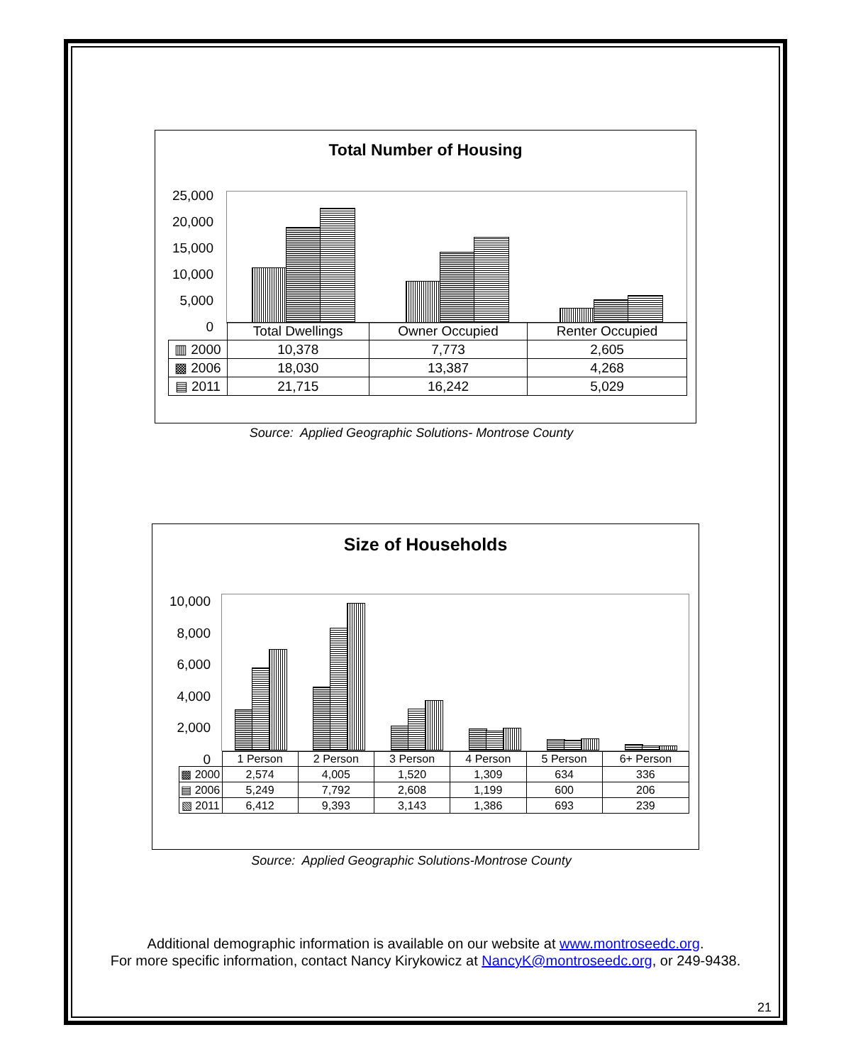Total Number of Housing
25,000
20,000
15,000
10,000
5,000
0
| | Total Dwellings | Owner Occupied | Renter Occupied |
| ▥ 2000 | 10,378 | 7,773 | 2,605 |
| ▩ 2006 | 18,030 | 13,387 | 4,268 |
| ▤ 2011 | 21,715 | 16,242 | 5,029 |
Source: Applied Geographic Solutions- Montrose County
Size of Households
10,000
8,000
6,000
4,000
2,000
0
| | 1 Person | 2 Person | 3 Person | 4 Person | 5 Person | 6+ Person |
| ▩ 2000 | 2,574 | 4,005 | 1,520 | 1,309 | 634 | 336 |
| ▤ 2006 | 5,249 | 7,792 | 2,608 | 1,199 | 600 | 206 |
| ▧ 2011 | 6,412 | 9,393 | 3,143 | 1,386 | 693 | 239 |
Source: Applied Geographic Solutions-Montrose County
Additional demographic information is available on our website at www.montroseedc.org.
For more specific information, contact Nancy Kirykowicz at NancyK@montroseedc.org, or 249-9438.
21